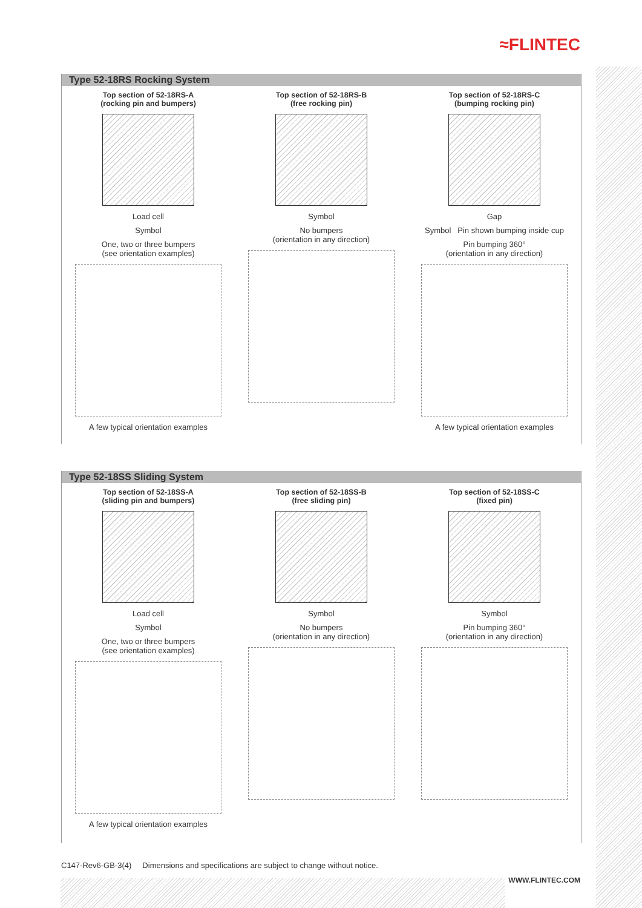≈FLINTEC
Type 52-18RS Rocking System
Top section of 52-18RS-A
(rocking pin and bumpers)
Load cell
Symbol
One, two or three bumpers
(see orientation examples)
A few typical orientation examples
Top section of 52-18RS-B
(free rocking pin)
Symbol
No bumpers
(orientation in any direction)
Top section of 52-18RS-C
(bumping rocking pin)
Gap
Symbol Pin shown bumping inside cup
Pin bumping 360°
(orientation in any direction)
A few typical orientation examples
Type 52-18SS Sliding System
Top section of 52-18SS-A
(sliding pin and bumpers)
Load cell
Symbol
One, two or three bumpers
(see orientation examples)
A few typical orientation examples
Top section of 52-18SS-B
(free sliding pin)
Symbol
No bumpers
(orientation in any direction)
Top section of 52-18SS-C
(fixed pin)
Symbol
Pin bumping 360°
(orientation in any direction)
C147-Rev6-GB-3(4) Dimensions and specifications are subject to change without notice.
WWW.FLINTEC.COM